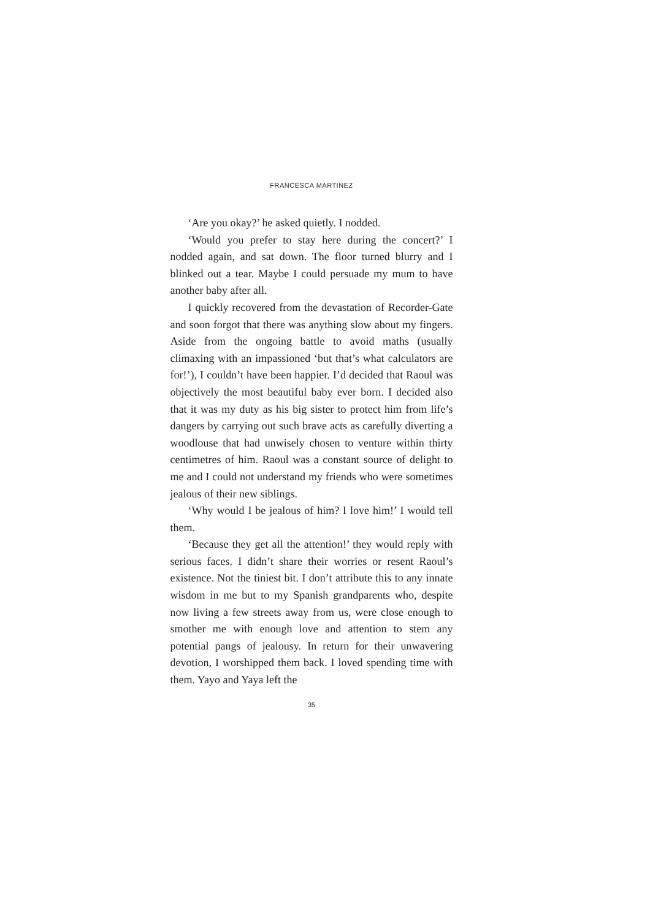FRANCESCA MARTINEZ
‘Are you okay?’ he asked quietly. I nodded.
‘Would you prefer to stay here during the concert?’ I nodded again, and sat down. The floor turned blurry and I blinked out a tear. Maybe I could persuade my mum to have another baby after all.
I quickly recovered from the devastation of Recorder-Gate and soon forgot that there was anything slow about my fingers. Aside from the ongoing battle to avoid maths (usually climaxing with an impassioned ‘but that’s what calculators are for!’), I couldn’t have been happier. I’d decided that Raoul was objectively the most beautiful baby ever born. I decided also that it was my duty as his big sister to protect him from life’s dangers by carrying out such brave acts as carefully diverting a woodlouse that had unwisely chosen to venture within thirty centimetres of him. Raoul was a constant source of delight to me and I could not understand my friends who were sometimes jealous of their new siblings.
‘Why would I be jealous of him? I love him!’ I would tell them.
‘Because they get all the attention!’ they would reply with serious faces. I didn’t share their worries or resent Raoul’s existence. Not the tiniest bit. I don’t attribute this to any innate wisdom in me but to my Spanish grandparents who, despite now living a few streets away from us, were close enough to smother me with enough love and attention to stem any potential pangs of jealousy. In return for their unwavering devotion, I worshipped them back. I loved spending time with them. Yayo and Yaya left the
35